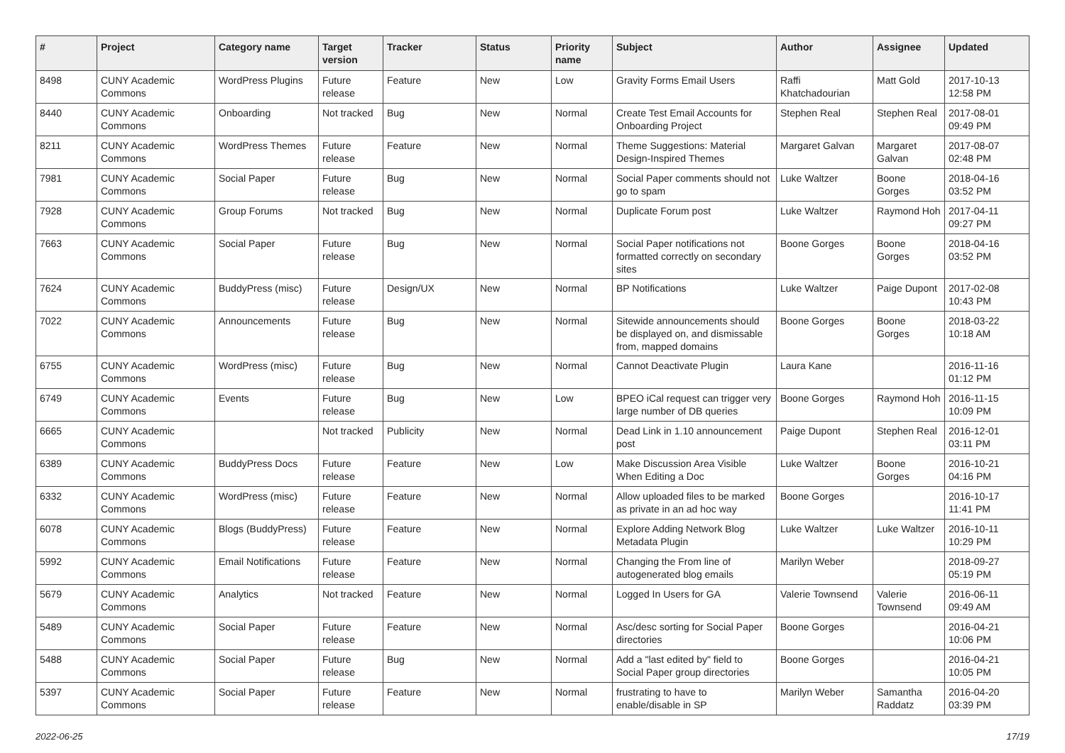| # | Project | Category name | Target version | Tracker | Status | Priority name | Subject | Author | Assignee | Updated |
| --- | --- | --- | --- | --- | --- | --- | --- | --- | --- | --- |
| 8498 | CUNY Academic Commons | WordPress Plugins | Future release | Feature | New | Low | Gravity Forms Email Users | Raffi Khatchadourian | Matt Gold | 2017-10-13 12:58 PM |
| 8440 | CUNY Academic Commons | Onboarding | Not tracked | Bug | New | Normal | Create Test Email Accounts for Onboarding Project | Stephen Real | Stephen Real | 2017-08-01 09:49 PM |
| 8211 | CUNY Academic Commons | WordPress Themes | Future release | Feature | New | Normal | Theme Suggestions: Material Design-Inspired Themes | Margaret Galvan | Margaret Galvan | 2017-08-07 02:48 PM |
| 7981 | CUNY Academic Commons | Social Paper | Future release | Bug | New | Normal | Social Paper comments should not go to spam | Luke Waltzer | Boone Gorges | 2018-04-16 03:52 PM |
| 7928 | CUNY Academic Commons | Group Forums | Not tracked | Bug | New | Normal | Duplicate Forum post | Luke Waltzer | Raymond Hoh | 2017-04-11 09:27 PM |
| 7663 | CUNY Academic Commons | Social Paper | Future release | Bug | New | Normal | Social Paper notifications not formatted correctly on secondary sites | Boone Gorges | Boone Gorges | 2018-04-16 03:52 PM |
| 7624 | CUNY Academic Commons | BuddyPress (misc) | Future release | Design/UX | New | Normal | BP Notifications | Luke Waltzer | Paige Dupont | 2017-02-08 10:43 PM |
| 7022 | CUNY Academic Commons | Announcements | Future release | Bug | New | Normal | Sitewide announcements should be displayed on, and dismissable from, mapped domains | Boone Gorges | Boone Gorges | 2018-03-22 10:18 AM |
| 6755 | CUNY Academic Commons | WordPress (misc) | Future release | Bug | New | Normal | Cannot Deactivate Plugin | Laura Kane | | 2016-11-16 01:12 PM |
| 6749 | CUNY Academic Commons | Events | Future release | Bug | New | Low | BPEO iCal request can trigger very large number of DB queries | Boone Gorges | Raymond Hoh | 2016-11-15 10:09 PM |
| 6665 | CUNY Academic Commons | | Not tracked | Publicity | New | Normal | Dead Link in 1.10 announcement post | Paige Dupont | Stephen Real | 2016-12-01 03:11 PM |
| 6389 | CUNY Academic Commons | BuddyPress Docs | Future release | Feature | New | Low | Make Discussion Area Visible When Editing a Doc | Luke Waltzer | Boone Gorges | 2016-10-21 04:16 PM |
| 6332 | CUNY Academic Commons | WordPress (misc) | Future release | Feature | New | Normal | Allow uploaded files to be marked as private in an ad hoc way | Boone Gorges | | 2016-10-17 11:41 PM |
| 6078 | CUNY Academic Commons | Blogs (BuddyPress) | Future release | Feature | New | Normal | Explore Adding Network Blog Metadata Plugin | Luke Waltzer | Luke Waltzer | 2016-10-11 10:29 PM |
| 5992 | CUNY Academic Commons | Email Notifications | Future release | Feature | New | Normal | Changing the From line of autogenerated blog emails | Marilyn Weber | | 2018-09-27 05:19 PM |
| 5679 | CUNY Academic Commons | Analytics | Not tracked | Feature | New | Normal | Logged In Users for GA | Valerie Townsend | Valerie Townsend | 2016-06-11 09:49 AM |
| 5489 | CUNY Academic Commons | Social Paper | Future release | Feature | New | Normal | Asc/desc sorting for Social Paper directories | Boone Gorges | | 2016-04-21 10:06 PM |
| 5488 | CUNY Academic Commons | Social Paper | Future release | Bug | New | Normal | Add a "last edited by" field to Social Paper group directories | Boone Gorges | | 2016-04-21 10:05 PM |
| 5397 | CUNY Academic Commons | Social Paper | Future release | Feature | New | Normal | frustrating to have to enable/disable in SP | Marilyn Weber | Samantha Raddatz | 2016-04-20 03:39 PM |
2022-06-25 17/19